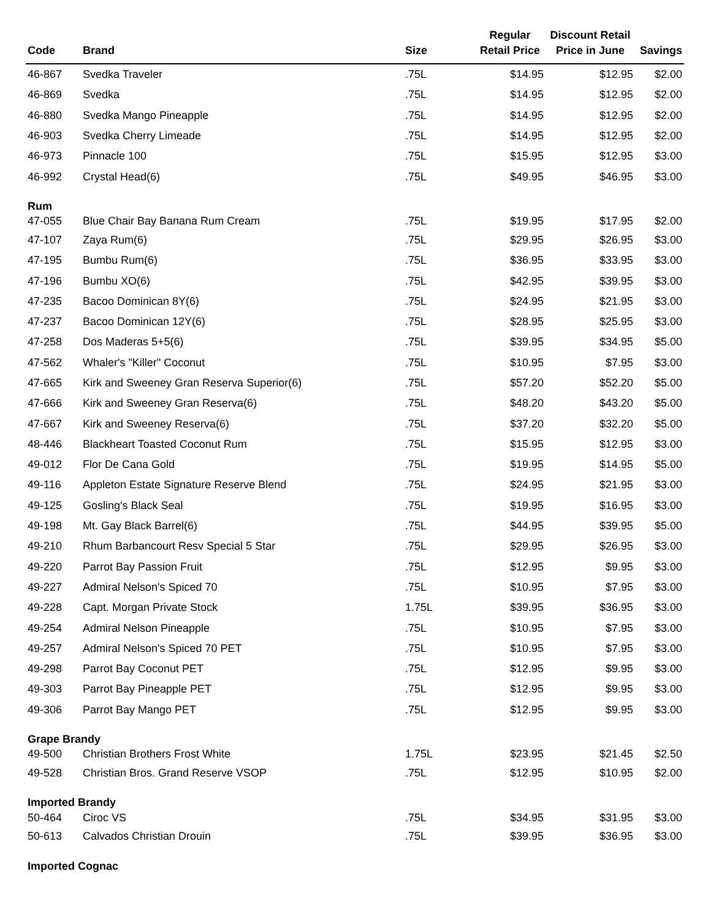| Code | Brand | Size | Regular Retail Price | Discount Retail Price in June | Savings |
| --- | --- | --- | --- | --- | --- |
| 46-867 | Svedka Traveler | .75L | $14.95 | $12.95 | $2.00 |
| 46-869 | Svedka | .75L | $14.95 | $12.95 | $2.00 |
| 46-880 | Svedka Mango Pineapple | .75L | $14.95 | $12.95 | $2.00 |
| 46-903 | Svedka Cherry Limeade | .75L | $14.95 | $12.95 | $2.00 |
| 46-973 | Pinnacle 100 | .75L | $15.95 | $12.95 | $3.00 |
| 46-992 | Crystal Head(6) | .75L | $49.95 | $46.95 | $3.00 |
| Rum | | | | | |
| 47-055 | Blue Chair Bay Banana Rum Cream | .75L | $19.95 | $17.95 | $2.00 |
| 47-107 | Zaya Rum(6) | .75L | $29.95 | $26.95 | $3.00 |
| 47-195 | Bumbu Rum(6) | .75L | $36.95 | $33.95 | $3.00 |
| 47-196 | Bumbu XO(6) | .75L | $42.95 | $39.95 | $3.00 |
| 47-235 | Bacoo Dominican 8Y(6) | .75L | $24.95 | $21.95 | $3.00 |
| 47-237 | Bacoo Dominican 12Y(6) | .75L | $28.95 | $25.95 | $3.00 |
| 47-258 | Dos Maderas 5+5(6) | .75L | $39.95 | $34.95 | $5.00 |
| 47-562 | Whaler's "Killer" Coconut | .75L | $10.95 | $7.95 | $3.00 |
| 47-665 | Kirk and Sweeney Gran Reserva Superior(6) | .75L | $57.20 | $52.20 | $5.00 |
| 47-666 | Kirk and Sweeney Gran Reserva(6) | .75L | $48.20 | $43.20 | $5.00 |
| 47-667 | Kirk and Sweeney Reserva(6) | .75L | $37.20 | $32.20 | $5.00 |
| 48-446 | Blackheart Toasted Coconut Rum | .75L | $15.95 | $12.95 | $3.00 |
| 49-012 | Flor De Cana Gold | .75L | $19.95 | $14.95 | $5.00 |
| 49-116 | Appleton Estate Signature Reserve Blend | .75L | $24.95 | $21.95 | $3.00 |
| 49-125 | Gosling's Black Seal | .75L | $19.95 | $16.95 | $3.00 |
| 49-198 | Mt. Gay Black Barrel(6) | .75L | $44.95 | $39.95 | $5.00 |
| 49-210 | Rhum Barbancourt Resv Special 5 Star | .75L | $29.95 | $26.95 | $3.00 |
| 49-220 | Parrot Bay Passion Fruit | .75L | $12.95 | $9.95 | $3.00 |
| 49-227 | Admiral Nelson's Spiced 70 | .75L | $10.95 | $7.95 | $3.00 |
| 49-228 | Capt. Morgan Private Stock | 1.75L | $39.95 | $36.95 | $3.00 |
| 49-254 | Admiral Nelson Pineapple | .75L | $10.95 | $7.95 | $3.00 |
| 49-257 | Admiral Nelson's Spiced 70 PET | .75L | $10.95 | $7.95 | $3.00 |
| 49-298 | Parrot Bay Coconut PET | .75L | $12.95 | $9.95 | $3.00 |
| 49-303 | Parrot Bay Pineapple PET | .75L | $12.95 | $9.95 | $3.00 |
| 49-306 | Parrot Bay Mango PET | .75L | $12.95 | $9.95 | $3.00 |
| Grape Brandy | | | | | |
| 49-500 | Christian Brothers Frost White | 1.75L | $23.95 | $21.45 | $2.50 |
| 49-528 | Christian Bros. Grand Reserve VSOP | .75L | $12.95 | $10.95 | $2.00 |
| Imported Brandy | | | | | |
| 50-464 | Ciroc VS | .75L | $34.95 | $31.95 | $3.00 |
| 50-613 | Calvados Christian Drouin | .75L | $39.95 | $36.95 | $3.00 |
| Imported Cognac | | | | | |